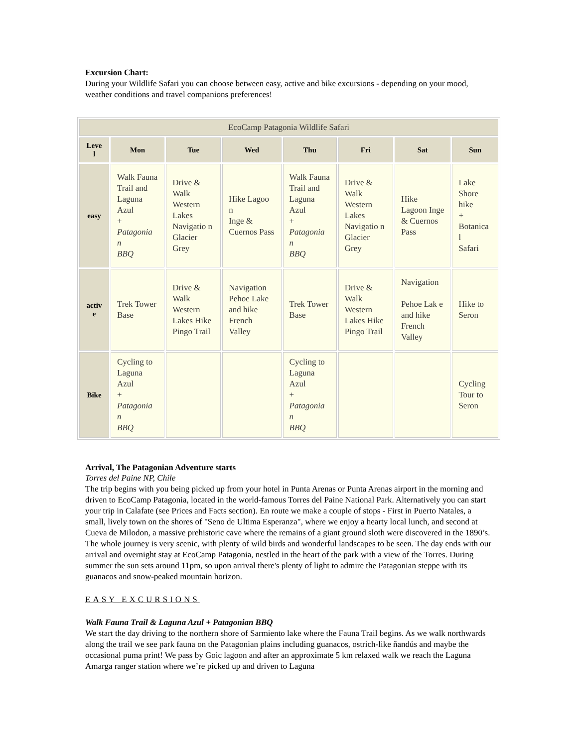Excursion Chart:
During your Wildlife Safari you can choose between easy, active and bike excursions - depending on your mood, weather conditions and travel companions preferences!
| EcoCamp Patagonia Wildlife Safari | | | | | | | |
| --- | --- | --- | --- | --- | --- | --- | --- |
| Leve l | Mon | Tue | Wed | Thu | Fri | Sat | Sun |
| easy | Walk Fauna Trail and Laguna Azul + Patagonia n BBQ | Drive & Walk Western Lakes Navigatio n Glacier Grey | Hike Lagoo n Inge & Cuernos Pass | Walk Fauna Trail and Laguna Azul + Patagonia n BBQ | Drive & Walk Western Lakes Navigatio n Glacier Grey | Hike Lagoon Inge & Cuernos Pass | Lake Shore hike + Botanica l Safari |
| activ e | Trek Tower Base | Drive & Walk Western Lakes Hike Pingo Trail | Navigation Pehoe Lake and hike French Valley | Trek Tower Base | Drive & Walk Western Lakes Hike Pingo Trail | Navigation Pehoe Lak e and hike French Valley | Hike to Seron |
| Bike | Cycling to Laguna Azul + Patagonia n BBQ | | | Cycling to Laguna Azul + Patagonia n BBQ | | | Cycling Tour to Seron |
Arrival, The Patagonian Adventure starts
Torres del Paine NP, Chile
The trip begins with you being picked up from your hotel in Punta Arenas or Punta Arenas airport in the morning and driven to EcoCamp Patagonia, located in the world-famous Torres del Paine National Park. Alternatively you can start your trip in Calafate (see Prices and Facts section). En route we make a couple of stops - First in Puerto Natales, a small, lively town on the shores of "Seno de Ultima Esperanza", where we enjoy a hearty local lunch, and second at Cueva de Milodon, a massive prehistoric cave where the remains of a giant ground sloth were discovered in the 1890’s. The whole journey is very scenic, with plenty of wild birds and wonderful landscapes to be seen. The day ends with our arrival and overnight stay at EcoCamp Patagonia, nestled in the heart of the park with a view of the Torres. During summer the sun sets around 11pm, so upon arrival there's plenty of light to admire the Patagonian steppe with its guanacos and snow-peaked mountain horizon.
EASY EXCURSIONS
Walk Fauna Trail & Laguna Azul + Patagonian BBQ
We start the day driving to the northern shore of Sarmiento lake where the Fauna Trail begins. As we walk northwards along the trail we see park fauna on the Patagonian plains including guanacos, ostrich-like ñandús and maybe the occasional puma print! We pass by Goic lagoon and after an approximate 5 km relaxed walk we reach the Laguna Amarga ranger station where we’re picked up and driven to Laguna